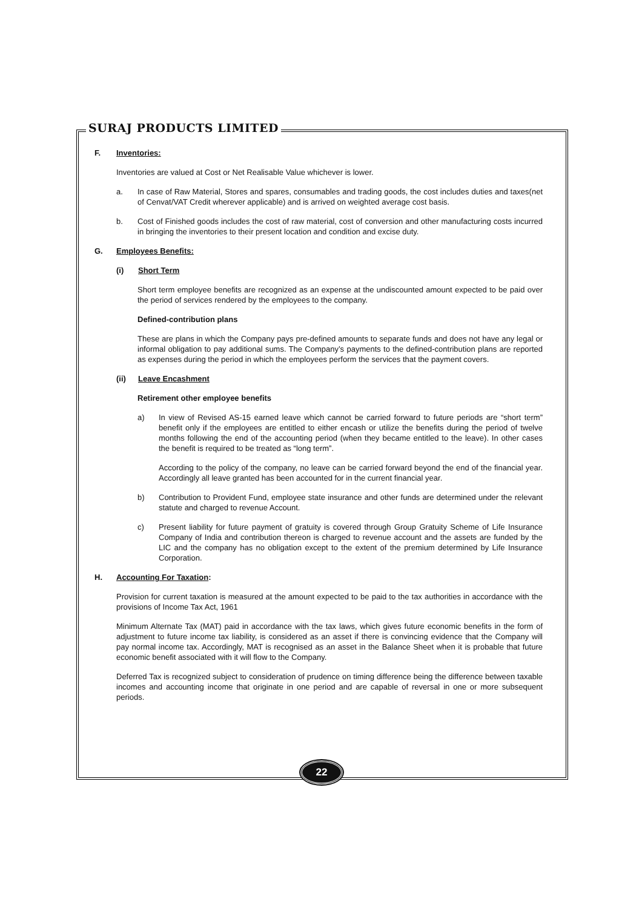SURAJ PRODUCTS LIMITED
F. Inventories:
Inventories are valued at Cost or Net Realisable Value whichever is lower.
a. In case of Raw Material, Stores and spares, consumables and trading goods, the cost includes duties and taxes(net of Cenvat/VAT Credit wherever applicable) and is arrived on weighted average cost basis.
b. Cost of Finished goods includes the cost of raw material, cost of conversion and other manufacturing costs incurred in bringing the inventories to their present location and condition and excise duty.
G. Employees Benefits:
(i) Short Term
Short term employee benefits are recognized as an expense at the undiscounted amount expected to be paid over the period of services rendered by the employees to the company.
Defined-contribution plans
These are plans in which the Company pays pre-defined amounts to separate funds and does not have any legal or informal obligation to pay additional sums. The Company’s payments to the defined-contribution plans are reported as expenses during the period in which the employees perform the services that the payment covers.
(ii) Leave Encashment
Retirement other employee benefits
a) In view of Revised AS-15 earned leave which cannot be carried forward to future periods are “short term” benefit only if the employees are entitled to either encash or utilize the benefits during the period of twelve months following the end of the accounting period (when they became entitled to the leave). In other cases the benefit is required to be treated as “long term”.
According to the policy of the company, no leave can be carried forward beyond the end of the financial year. Accordingly all leave granted has been accounted for in the current financial year.
b) Contribution to Provident Fund, employee state insurance and other funds are determined under the relevant statute and charged to revenue Account.
c) Present liability for future payment of gratuity is covered through Group Gratuity Scheme of Life Insurance Company of India and contribution thereon is charged to revenue account and the assets are funded by the LIC and the company has no obligation except to the extent of the premium determined by Life Insurance Corporation.
H. Accounting For Taxation:
Provision for current taxation is measured at the amount expected to be paid to the tax authorities in accordance with the provisions of Income Tax Act, 1961
Minimum Alternate Tax (MAT) paid in accordance with the tax laws, which gives future economic benefits in the form of adjustment to future income tax liability, is considered as an asset if there is convincing evidence that the Company will pay normal income tax. Accordingly, MAT is recognised as an asset in the Balance Sheet when it is probable that future economic benefit associated with it will flow to the Company.
Deferred Tax is recognized subject to consideration of prudence on timing difference being the difference between taxable incomes and accounting income that originate in one period and are capable of reversal in one or more subsequent periods.
22